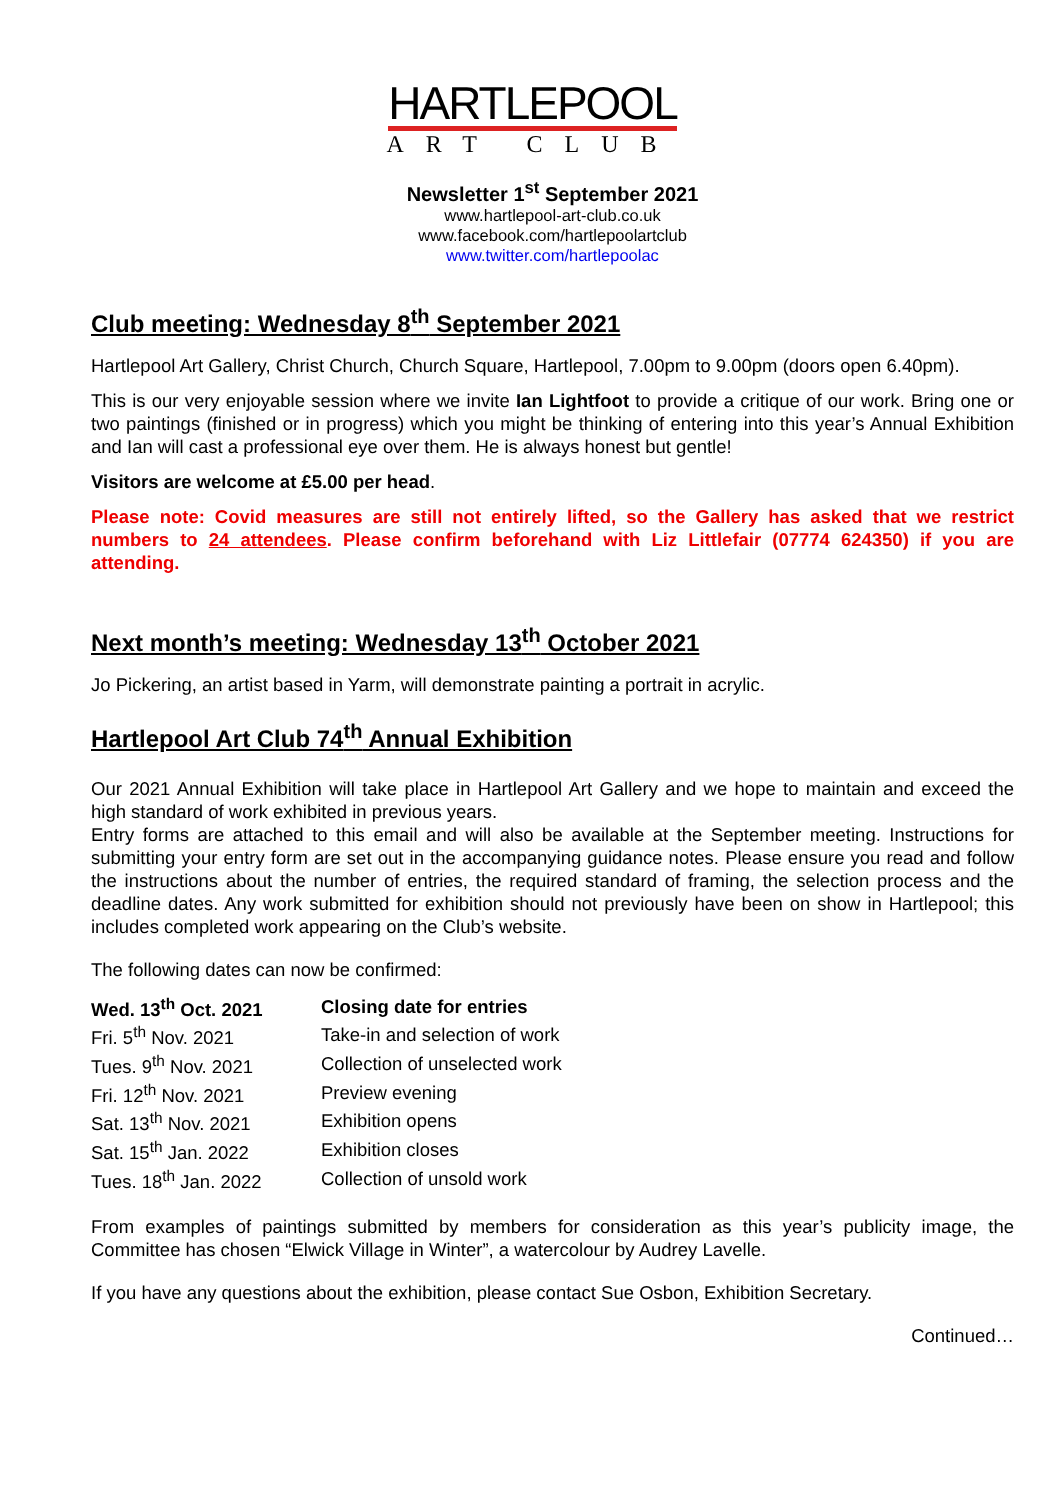HARTLEPOOL
ART CLUB
Newsletter 1<sup>st</sup> September 2021
www.hartlepool-art-club.co.uk
www.facebook.com/hartlepoolartclub
www.twitter.com/hartlepoolac
Club meeting: Wednesday 8<sup>th</sup> September 2021
Hartlepool Art Gallery, Christ Church, Church Square, Hartlepool, 7.00pm to 9.00pm (doors open 6.40pm).
This is our very enjoyable session where we invite Ian Lightfoot to provide a critique of our work. Bring one or two paintings (finished or in progress) which you might be thinking of entering into this year’s Annual Exhibition and Ian will cast a professional eye over them. He is always honest but gentle!
Visitors are welcome at £5.00 per head.
Please note: Covid measures are still not entirely lifted, so the Gallery has asked that we restrict numbers to 24 attendees. Please confirm beforehand with Liz Littlefair (07774 624350) if you are attending.
Next month’s meeting: Wednesday 13<sup>th</sup> October 2021
Jo Pickering, an artist based in Yarm, will demonstrate painting a portrait in acrylic.
Hartlepool Art Club 74<sup>th</sup> Annual Exhibition
Our 2021 Annual Exhibition will take place in Hartlepool Art Gallery and we hope to maintain and exceed the high standard of work exhibited in previous years.
Entry forms are attached to this email and will also be available at the September meeting. Instructions for submitting your entry form are set out in the accompanying guidance notes. Please ensure you read and follow the instructions about the number of entries, the required standard of framing, the selection process and the deadline dates. Any work submitted for exhibition should not previously have been on show in Hartlepool; this includes completed work appearing on the Club’s website.
The following dates can now be confirmed:
| Wed. 13<sup>th</sup> Oct. 2021 | Closing date for entries |
| Fri. 5<sup>th</sup> Nov. 2021 | Take-in and selection of work |
| Tues. 9<sup>th</sup> Nov. 2021 | Collection of unselected work |
| Fri. 12<sup>th</sup> Nov. 2021 | Preview evening |
| Sat. 13<sup>th</sup> Nov. 2021 | Exhibition opens |
| Sat. 15<sup>th</sup> Jan. 2022 | Exhibition closes |
| Tues. 18<sup>th</sup> Jan. 2022 | Collection of unsold work |
From examples of paintings submitted by members for consideration as this year’s publicity image, the Committee has chosen “Elwick Village in Winter”, a watercolour by Audrey Lavelle.
If you have any questions about the exhibition, please contact Sue Osbon, Exhibition Secretary.
Continued…